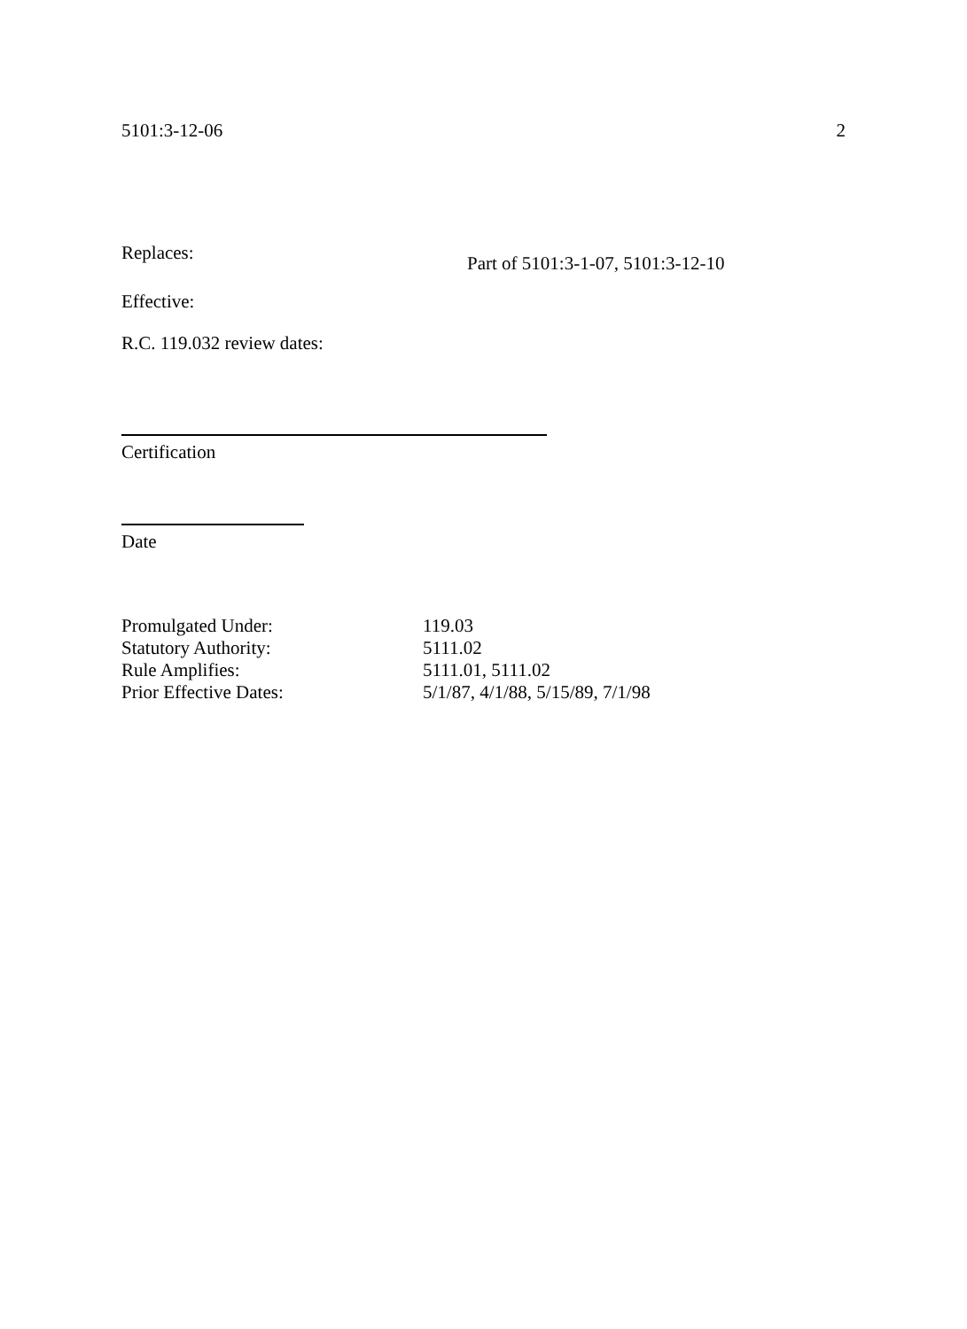5101:3-12-06 2
Replaces: Part of 5101:3-1-07, 5101:3-12-10
Effective:
R.C. 119.032 review dates:
Certification
Date
| Promulgated Under: | 119.03 |
| Statutory Authority: | 5111.02 |
| Rule Amplifies: | 5111.01, 5111.02 |
| Prior Effective Dates: | 5/1/87, 4/1/88, 5/15/89, 7/1/98 |